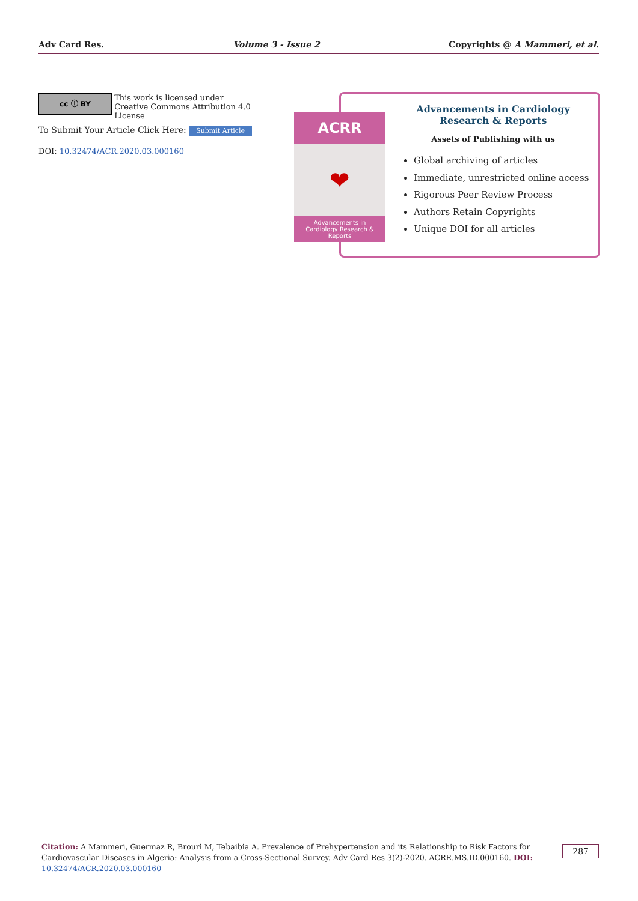Adv Card Res. Volume 3 - Issue 2 Copyrights @ A Mammeri, et al.
cc ⓘ BY This work is licensed under Creative Commons Attribution 4.0 License
To Submit Your Article Click Here: Submit Article
DOI: 10.32474/ACR.2020.03.000160
ACRR
❤
Advancements in
Cardiology Research & Reports
Advancements in Cardiology
Research & Reports
Assets of Publishing with us
Global archiving of articles
Immediate, unrestricted online access
Rigorous Peer Review Process
Authors Retain Copyrights
Unique DOI for all articles
Citation: A Mammeri, Guermaz R, Brouri M, Tebaibia A. Prevalence of Prehypertension and its Relationship to Risk Factors for Cardiovascular Diseases in Algeria: Analysis from a Cross-Sectional Survey. Adv Card Res 3(2)-2020. ACRR.MS.ID.000160. DOI: 10.32474/ACR.2020.03.000160 287